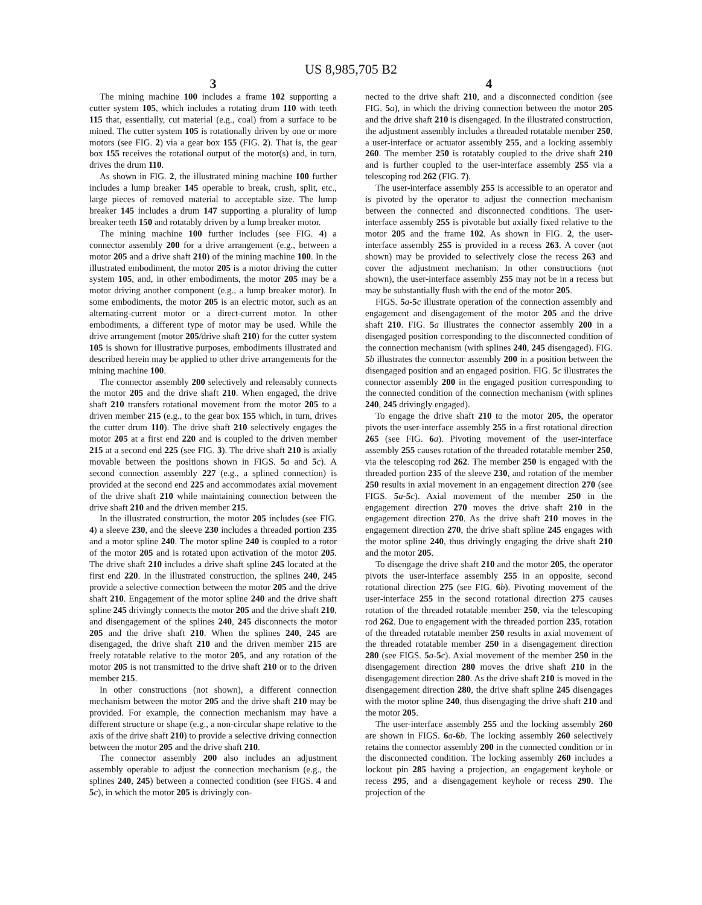US 8,985,705 B2
3
The mining machine 100 includes a frame 102 supporting a cutter system 105, which includes a rotating drum 110 with teeth 115 that, essentially, cut material (e.g., coal) from a surface to be mined. The cutter system 105 is rotationally driven by one or more motors (see FIG. 2) via a gear box 155 (FIG. 2). That is, the gear box 155 receives the rotational output of the motor(s) and, in turn, drives the drum 110.
As shown in FIG. 2, the illustrated mining machine 100 further includes a lump breaker 145 operable to break, crush, split, etc., large pieces of removed material to acceptable size. The lump breaker 145 includes a drum 147 supporting a plurality of lump breaker teeth 150 and rotatably driven by a lump breaker motor.
The mining machine 100 further includes (see FIG. 4) a connector assembly 200 for a drive arrangement (e.g., between a motor 205 and a drive shaft 210) of the mining machine 100. In the illustrated embodiment, the motor 205 is a motor driving the cutter system 105, and, in other embodiments, the motor 205 may be a motor driving another component (e.g., a lump breaker motor). In some embodiments, the motor 205 is an electric motor, such as an alternating-current motor or a direct-current motor. In other embodiments, a different type of motor may be used. While the drive arrangement (motor 205/drive shaft 210) for the cutter system 105 is shown for illustrative purposes, embodiments illustrated and described herein may be applied to other drive arrangements for the mining machine 100.
The connector assembly 200 selectively and releasably connects the motor 205 and the drive shaft 210. When engaged, the drive shaft 210 transfers rotational movement from the motor 205 to a driven member 215 (e.g., to the gear box 155 which, in turn, drives the cutter drum 110). The drive shaft 210 selectively engages the motor 205 at a first end 220 and is coupled to the driven member 215 at a second end 225 (see FIG. 3). The drive shaft 210 is axially movable between the positions shown in FIGS. 5 a and 5 c). A second connection assembly 227 (e.g., a splined connection) is provided at the second end 225 and accommodates axial movement of the drive shaft 210 while maintaining connection between the drive shaft 210 and the driven member 215.
In the illustrated construction, the motor 205 includes (see FIG. 4) a sleeve 230, and the sleeve 230 includes a threaded portion 235 and a motor spline 240. The motor spline 240 is coupled to a rotor of the motor 205 and is rotated upon activation of the motor 205. The drive shaft 210 includes a drive shaft spline 245 located at the first end 220. In the illustrated construction, the splines 240, 245 provide a selective connection between the motor 205 and the drive shaft 210. Engagement of the motor spline 240 and the drive shaft spline 245 drivingly connects the motor 205 and the drive shaft 210, and disengagement of the splines 240, 245 disconnects the motor 205 and the drive shaft 210. When the splines 240, 245 are disengaged, the drive shaft 210 and the driven member 215 are freely rotatable relative to the motor 205, and any rotation of the motor 205 is not transmitted to the drive shaft 210 or to the driven member 215.
In other constructions (not shown), a different connection mechanism between the motor 205 and the drive shaft 210 may be provided. For example, the connection mechanism may have a different structure or shape (e.g., a non-circular shape relative to the axis of the drive shaft 210) to provide a selective driving connection between the motor 205 and the drive shaft 210.
The connector assembly 200 also includes an adjustment assembly operable to adjust the connection mechanism (e.g., the splines 240, 245) between a connected condition (see FIGS. 4 and 5 c), in which the motor 205 is drivingly con-
4
nected to the drive shaft 210, and a disconnected condition (see FIG. 5 a), in which the driving connection between the motor 205 and the drive shaft 210 is disengaged. In the illustrated construction, the adjustment assembly includes a threaded rotatable member 250, a user-interface or actuator assembly 255, and a locking assembly 260. The member 250 is rotatably coupled to the drive shaft 210 and is further coupled to the user-interface assembly 255 via a telescoping rod 262 (FIG. 7).
The user-interface assembly 255 is accessible to an operator and is pivoted by the operator to adjust the connection mechanism between the connected and disconnected conditions. The user-interface assembly 255 is pivotable but axially fixed relative to the motor 205 and the frame 102. As shown in FIG. 2, the user-interface assembly 255 is provided in a recess 263. A cover (not shown) may be provided to selectively close the recess 263 and cover the adjustment mechanism. In other constructions (not shown), the user-interface assembly 255 may not be in a recess but may be substantially flush with the end of the motor 205.
FIGS. 5 a-5 c illustrate operation of the connection assembly and engagement and disengagement of the motor 205 and the drive shaft 210. FIG. 5 a illustrates the connector assembly 200 in a disengaged position corresponding to the disconnected condition of the connection mechanism (with splines 240, 245 disengaged). FIG. 5 b illustrates the connector assembly 200 in a position between the disengaged position and an engaged position. FIG. 5 c illustrates the connector assembly 200 in the engaged position corresponding to the connected condition of the connection mechanism (with splines 240, 245 drivingly engaged).
To engage the drive shaft 210 to the motor 205, the operator pivots the user-interface assembly 255 in a first rotational direction 265 (see FIG. 6 a). Pivoting movement of the user-interface assembly 255 causes rotation of the threaded rotatable member 250, via the telescoping rod 262. The member 250 is engaged with the threaded portion 235 of the sleeve 230, and rotation of the member 250 results in axial movement in an engagement direction 270 (see FIGS. 5 a-5 c). Axial movement of the member 250 in the engagement direction 270 moves the drive shaft 210 in the engagement direction 270. As the drive shaft 210 moves in the engagement direction 270, the drive shaft spline 245 engages with the motor spline 240, thus drivingly engaging the drive shaft 210 and the motor 205.
To disengage the drive shaft 210 and the motor 205, the operator pivots the user-interface assembly 255 in an opposite, second rotational direction 275 (see FIG. 6 b). Pivoting movement of the user-interface 255 in the second rotational direction 275 causes rotation of the threaded rotatable member 250, via the telescoping rod 262. Due to engagement with the threaded portion 235, rotation of the threaded rotatable member 250 results in axial movement of the threaded rotatable member 250 in a disengagement direction 280 (see FIGS. 5 a-5 c). Axial movement of the member 250 in the disengagement direction 280 moves the drive shaft 210 in the disengagement direction 280. As the drive shaft 210 is moved in the disengagement direction 280, the drive shaft spline 245 disengages with the motor spline 240, thus disengaging the drive shaft 210 and the motor 205.
The user-interface assembly 255 and the locking assembly 260 are shown in FIGS. 6 a-6 b. The locking assembly 260 selectively retains the connector assembly 200 in the connected condition or in the disconnected condition. The locking assembly 260 includes a lockout pin 285 having a projection, an engagement keyhole or recess 295, and a disengagement keyhole or recess 290. The projection of the